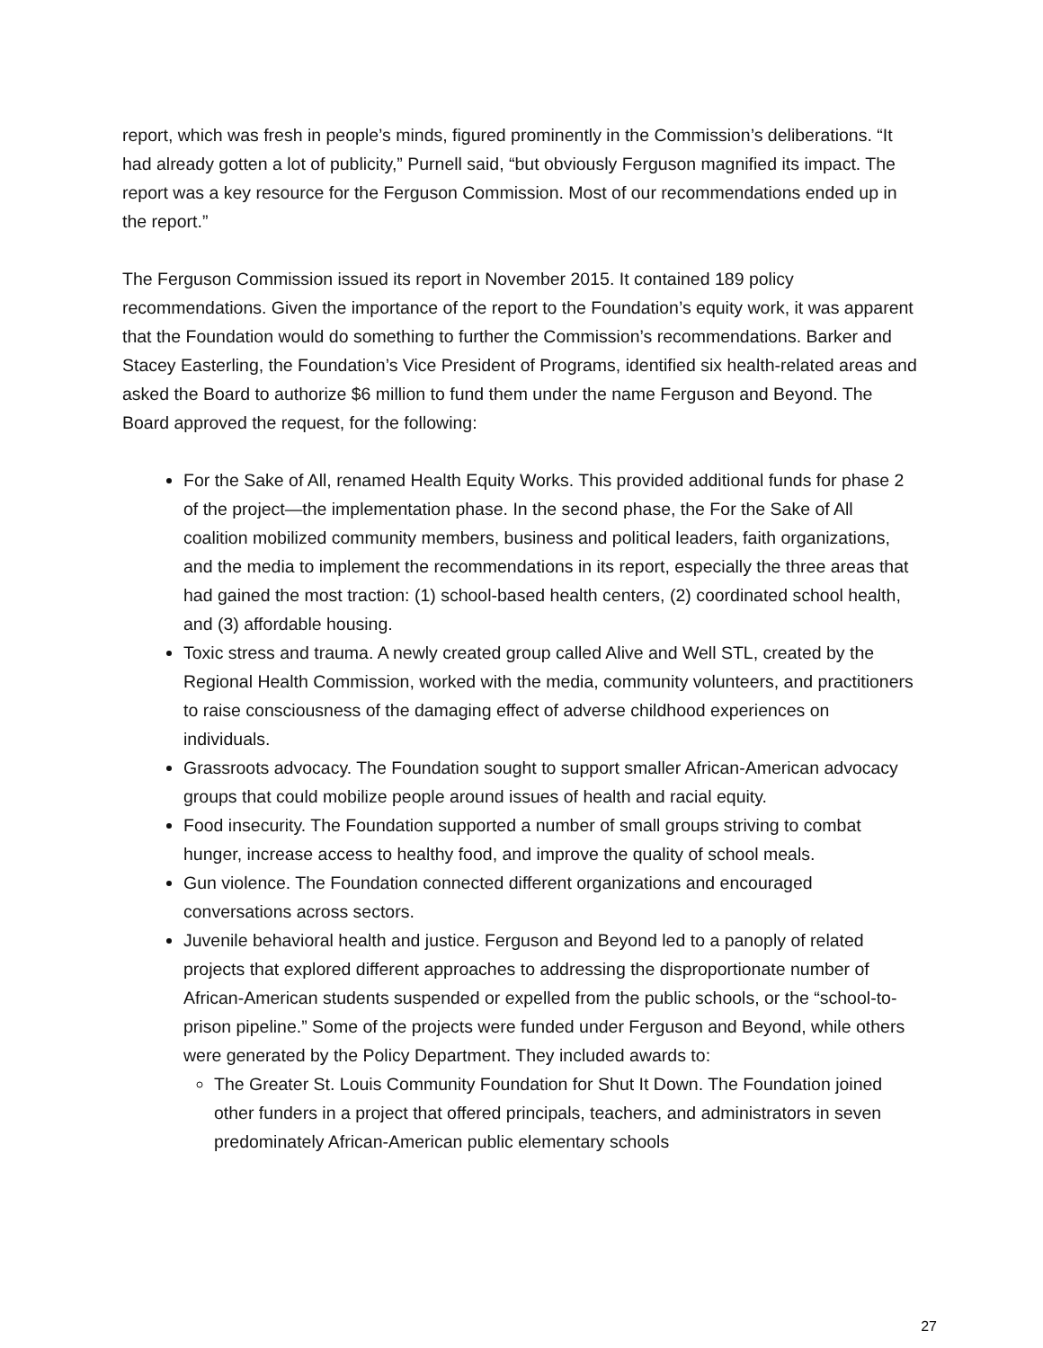report, which was fresh in people’s minds, figured prominently in the Commission’s deliberations. “It had already gotten a lot of publicity,” Purnell said, “but obviously Ferguson magnified its impact. The report was a key resource for the Ferguson Commission. Most of our recommendations ended up in the report.”
The Ferguson Commission issued its report in November 2015. It contained 189 policy recommendations. Given the importance of the report to the Foundation’s equity work, it was apparent that the Foundation would do something to further the Commission’s recommendations. Barker and Stacey Easterling, the Foundation’s Vice President of Programs, identified six health-related areas and asked the Board to authorize $6 million to fund them under the name Ferguson and Beyond. The Board approved the request, for the following:
For the Sake of All, renamed Health Equity Works. This provided additional funds for phase 2 of the project—the implementation phase. In the second phase, the For the Sake of All coalition mobilized community members, business and political leaders, faith organizations, and the media to implement the recommendations in its report, especially the three areas that had gained the most traction: (1) school-based health centers, (2) coordinated school health, and (3) affordable housing.
Toxic stress and trauma. A newly created group called Alive and Well STL, created by the Regional Health Commission, worked with the media, community volunteers, and practitioners to raise consciousness of the damaging effect of adverse childhood experiences on individuals.
Grassroots advocacy. The Foundation sought to support smaller African-American advocacy groups that could mobilize people around issues of health and racial equity.
Food insecurity. The Foundation supported a number of small groups striving to combat hunger, increase access to healthy food, and improve the quality of school meals.
Gun violence. The Foundation connected different organizations and encouraged conversations across sectors.
Juvenile behavioral health and justice. Ferguson and Beyond led to a panoply of related projects that explored different approaches to addressing the disproportionate number of African-American students suspended or expelled from the public schools, or the “school-to-prison pipeline.” Some of the projects were funded under Ferguson and Beyond, while others were generated by the Policy Department. They included awards to:
The Greater St. Louis Community Foundation for Shut It Down. The Foundation joined other funders in a project that offered principals, teachers, and administrators in seven predominately African-American public elementary schools
27